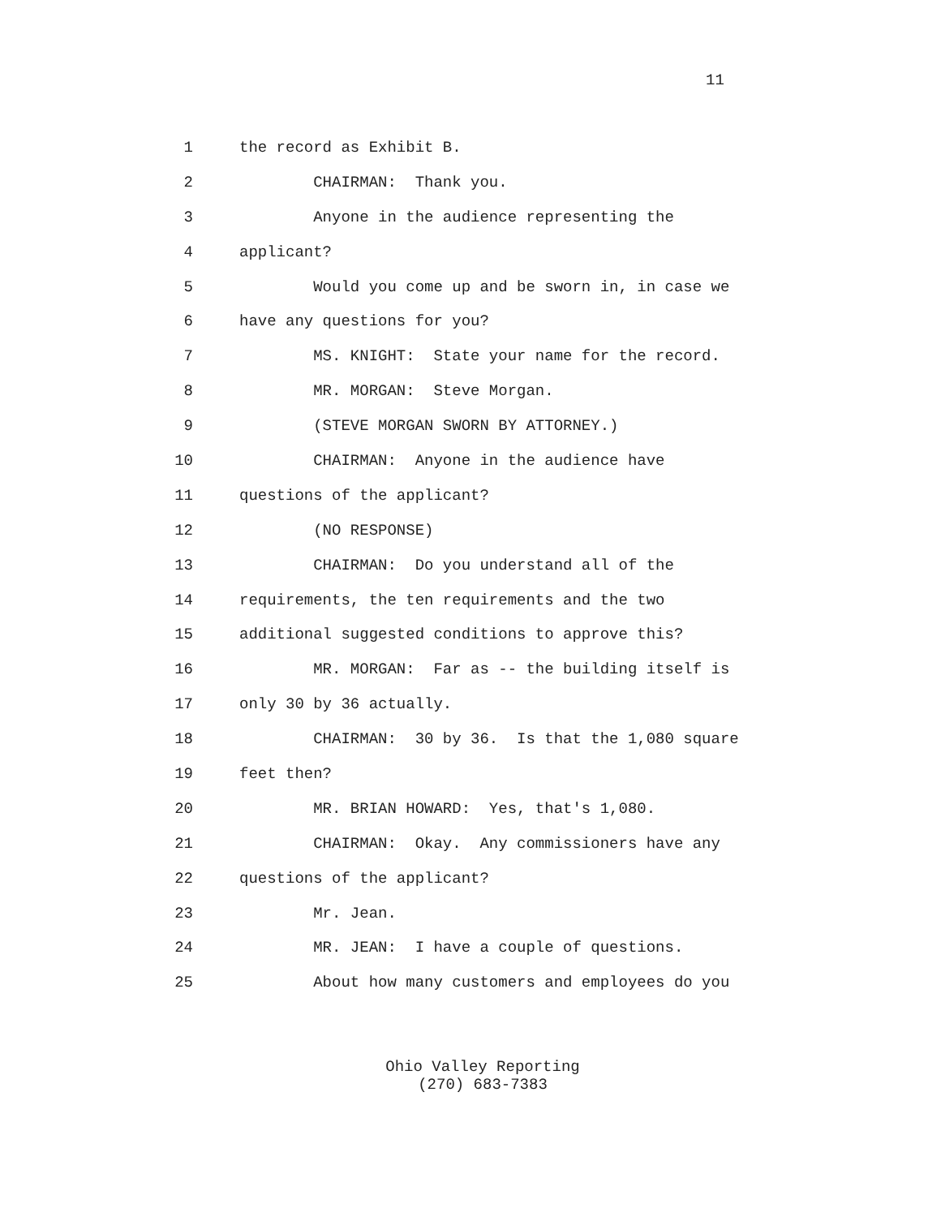11
1 the record as Exhibit B.
2 CHAIRMAN: Thank you.
3 Anyone in the audience representing the
4 applicant?
5 Would you come up and be sworn in, in case we
6 have any questions for you?
7 MS. KNIGHT: State your name for the record.
8 MR. MORGAN: Steve Morgan.
9 (STEVE MORGAN SWORN BY ATTORNEY.)
10 CHAIRMAN: Anyone in the audience have
11 questions of the applicant?
12 (NO RESPONSE)
13 CHAIRMAN: Do you understand all of the
14 requirements, the ten requirements and the two
15 additional suggested conditions to approve this?
16 MR. MORGAN: Far as -- the building itself is
17 only 30 by 36 actually.
18 CHAIRMAN: 30 by 36. Is that the 1,080 square
19 feet then?
20 MR. BRIAN HOWARD: Yes, that's 1,080.
21 CHAIRMAN: Okay. Any commissioners have any
22 questions of the applicant?
23 Mr. Jean.
24 MR. JEAN: I have a couple of questions.
25 About how many customers and employees do you
Ohio Valley Reporting
(270) 683-7383